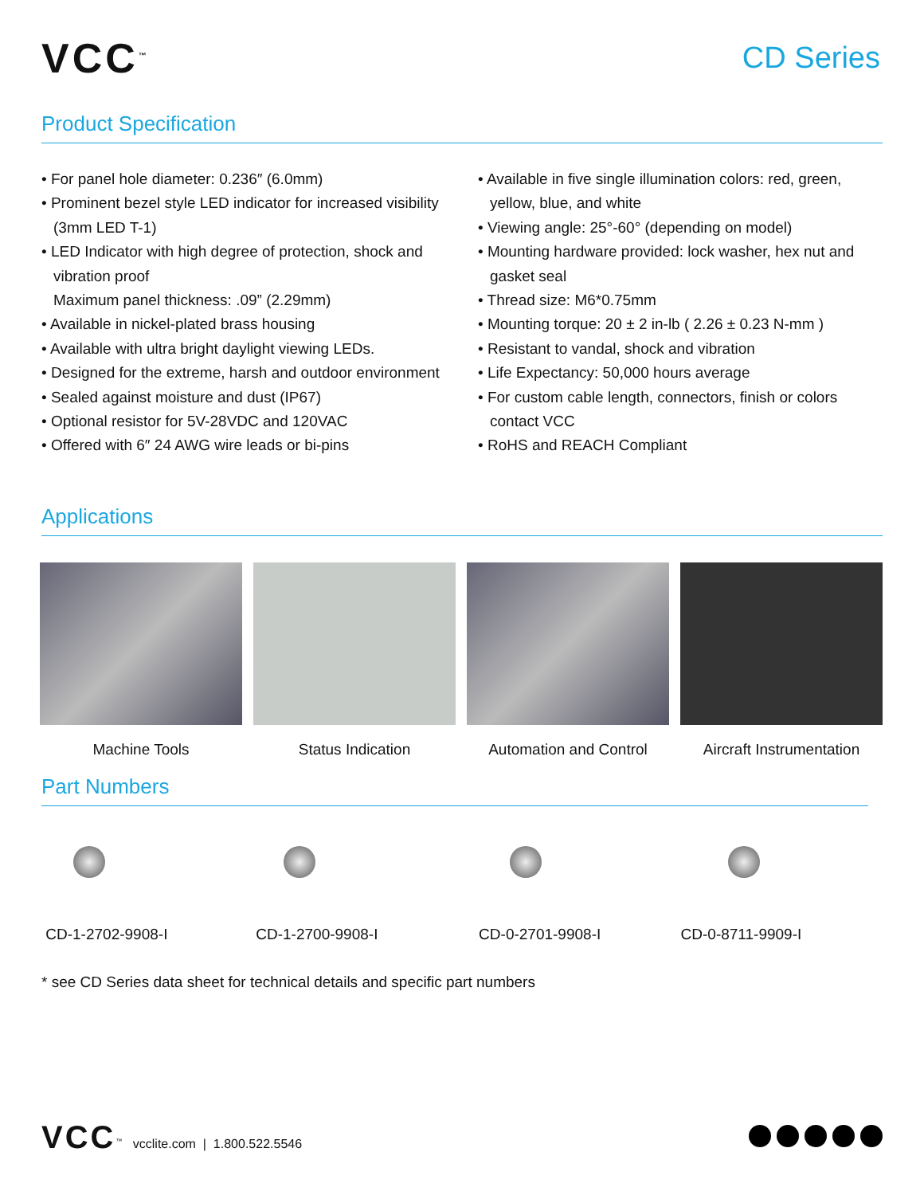VCC<sup>™</sup>
CD Series
Product Specification
• For panel hole diameter: 0.236″ (6.0mm)
• Prominent bezel style LED indicator for increased visibility (3mm LED T-1)
• LED Indicator with high degree of protection, shock and vibration proof
Maximum panel thickness: .09” (2.29mm)
• Available in nickel-plated brass housing
• Available with ultra bright daylight viewing LEDs.
• Designed for the extreme, harsh and outdoor environment
• Sealed against moisture and dust (IP67)
• Optional resistor for 5V-28VDC and 120VAC
• Offered with 6″ 24 AWG wire leads or bi-pins
• Available in five single illumination colors: red, green, yellow, blue, and white
• Viewing angle: 25°-60° (depending on model)
• Mounting hardware provided: lock washer, hex nut and gasket seal
• Thread size: M6*0.75mm
• Mounting torque: 20 ± 2 in-lb ( 2.26 ± 0.23 N-mm )
• Resistant to vandal, shock and vibration
• Life Expectancy: 50,000 hours average
• For custom cable length, connectors, finish or colors contact VCC
• RoHS and REACH Compliant
Applications
Machine Tools Status Indication Automation and Control Aircraft Instrumentation
Part Numbers
CD-1-2702-9908-I CD-1-2700-9908-I CD-0-2701-9908-I CD-0-8711-9909-I
* see CD Series data sheet for technical details and specific part numbers
VCC<sup>™</sup> vcclite.com | 1.800.522.5546